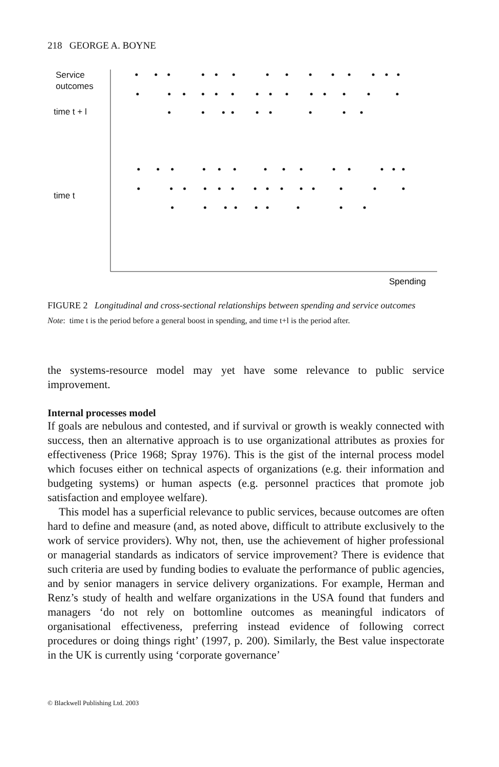218 GEORGE A. BOYNE
Service
outcomes
time t + l
time t
Spending
FIGURE 2 Longitudinal and cross-sectional relationships between spending and service outcomes
Note: time t is the period before a general boost in spending, and time t+l is the period after.
the systems-resource model may yet have some relevance to public service improvement.
Internal processes model
If goals are nebulous and contested, and if survival or growth is weakly connected with success, then an alternative approach is to use organizational attributes as proxies for effectiveness (Price 1968; Spray 1976). This is the gist of the internal process model which focuses either on technical aspects of organizations (e.g. their information and budgeting systems) or human aspects (e.g. personnel practices that promote job satisfaction and employee welfare).
This model has a superficial relevance to public services, because outcomes are often hard to define and measure (and, as noted above, difficult to attribute exclusively to the work of service providers). Why not, then, use the achievement of higher professional or managerial standards as indicators of service improvement? There is evidence that such criteria are used by funding bodies to evaluate the performance of public agencies, and by senior managers in service delivery organizations. For example, Herman and Renz’s study of health and welfare organizations in the USA found that funders and managers ‘do not rely on bottomline outcomes as meaningful indicators of organisational effectiveness, preferring instead evidence of following correct procedures or doing things right’ (1997, p. 200). Similarly, the Best value inspectorate in the UK is currently using ‘corporate governance’
© Blackwell Publishing Ltd. 2003